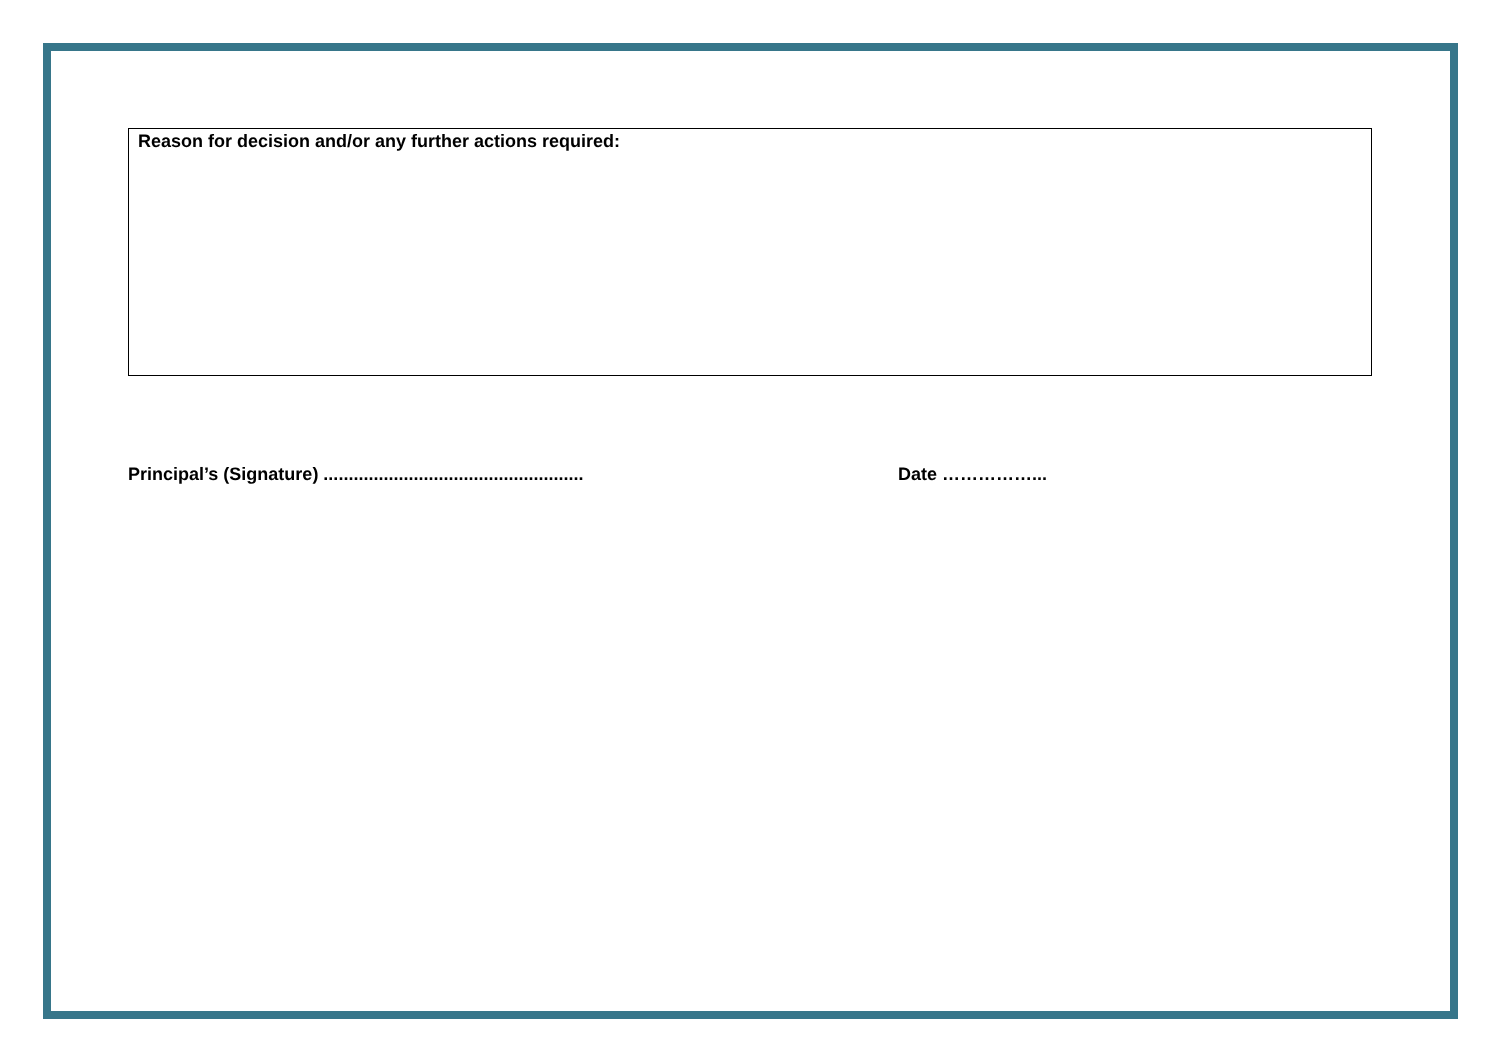Reason for decision and/or any further actions required:
Principal’s (Signature) .................................................... Date ……………...